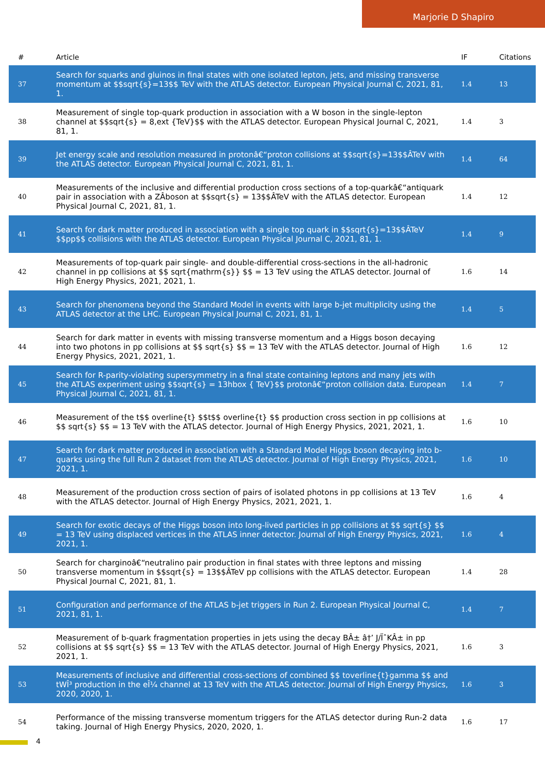Marjorie D Shapiro
| # | Article | IF | Citations |
| --- | --- | --- | --- |
| 37 | Search for squarks and gluinos in final states with one isolated lepton, jets, and missing transverse momentum at $$sqrt{s}=13$$ TeV with the ATLAS detector. European Physical Journal C, 2021, 81, 1. | 1.4 | 13 |
| 38 | Measurement of single top-quark production in association with a W boson in the single-lepton channel at $$sqrt{s} = 8,ext {TeV}$$ with the ATLAS detector. European Physical Journal C, 2021, 81, 1. | 1.4 | 3 |
| 39 | Jet energy scale and resolution measured in protonâ€“proton collisions at $$sqrt{s}=13$$ÂTeV with the ATLAS detector. European Physical Journal C, 2021, 81, 1. | 1.4 | 64 |
| 40 | Measurements of the inclusive and differential production cross sections of a top-quarkâ€“antiquark pair in association with a ZÂboson at $$sqrt{s} = 13$$ÂTeV with the ATLAS detector. European Physical Journal C, 2021, 81, 1. | 1.4 | 12 |
| 41 | Search for dark matter produced in association with a single top quark in $$sqrt{s}=13$$ÂTeV $$pp$$ collisions with the ATLAS detector. European Physical Journal C, 2021, 81, 1. | 1.4 | 9 |
| 42 | Measurements of top-quark pair single- and double-differential cross-sections in the all-hadronic channel in pp collisions at $$ sqrt{mathrm{s}} $$ = 13 TeV using the ATLAS detector. Journal of High Energy Physics, 2021, 2021, 1. | 1.6 | 14 |
| 43 | Search for phenomena beyond the Standard Model in events with large b-jet multiplicity using the ATLAS detector at the LHC. European Physical Journal C, 2021, 81, 1. | 1.4 | 5 |
| 44 | Search for dark matter in events with missing transverse momentum and a Higgs boson decaying into two photons in pp collisions at $$ sqrt{s} $$ = 13 TeV with the ATLAS detector. Journal of High Energy Physics, 2021, 2021, 1. | 1.6 | 12 |
| 45 | Search for R-parity-violating supersymmetry in a final state containing leptons and many jets with the ATLAS experiment using $$sqrt{s} = 13hbox { TeV}$$ protonâ€“proton collision data. European Physical Journal C, 2021, 81, 1. | 1.4 | 7 |
| 46 | Measurement of the t$$ overline{t} $$t$$ overline{t} $$ production cross section in pp collisions at $$ sqrt{s} $$ = 13 TeV with the ATLAS detector. Journal of High Energy Physics, 2021, 2021, 1. | 1.6 | 10 |
| 47 | Search for dark matter produced in association with a Standard Model Higgs boson decaying into b-quarks using the full Run 2 dataset from the ATLAS detector. Journal of High Energy Physics, 2021, 2021, 1. | 1.6 | 10 |
| 48 | Measurement of the production cross section of pairs of isolated photons in pp collisions at 13 TeV with the ATLAS detector. Journal of High Energy Physics, 2021, 2021, 1. | 1.6 | 4 |
| 49 | Search for exotic decays of the Higgs boson into long-lived particles in pp collisions at $$ sqrt{s} $$ = 13 TeV using displaced vertices in the ATLAS inner detector. Journal of High Energy Physics, 2021, 2021, 1. | 1.6 | 4 |
| 50 | Search for charginoâ€“neutralino pair production in final states with three leptons and missing transverse momentum in $$sqrt{s} = 13$$ÂTeV pp collisions with the ATLAS detector. European Physical Journal C, 2021, 81, 1. | 1.4 | 28 |
| 51 | Configuration and performance of the ATLAS b-jet triggers in Run 2. European Physical Journal C, 2021, 81, 1. | 1.4 | 7 |
| 52 | Measurement of b-quark fragmentation properties in jets using the decay BÂ± â†’ J/ÏˆKÂ± in pp collisions at $$ sqrt{s} $$ = 13 TeV with the ATLAS detector. Journal of High Energy Physics, 2021, 2021, 1. | 1.6 | 3 |
| 53 | Measurements of inclusive and differential cross-sections of combined $$ toverline{t}gamma $$ and tWÎ³ production in the eÎ¼ channel at 13 TeV with the ATLAS detector. Journal of High Energy Physics, 2020, 2020, 1. | 1.6 | 3 |
| 54 | Performance of the missing transverse momentum triggers for the ATLAS detector during Run-2 data taking. Journal of High Energy Physics, 2020, 2020, 1. | 1.6 | 17 |
4